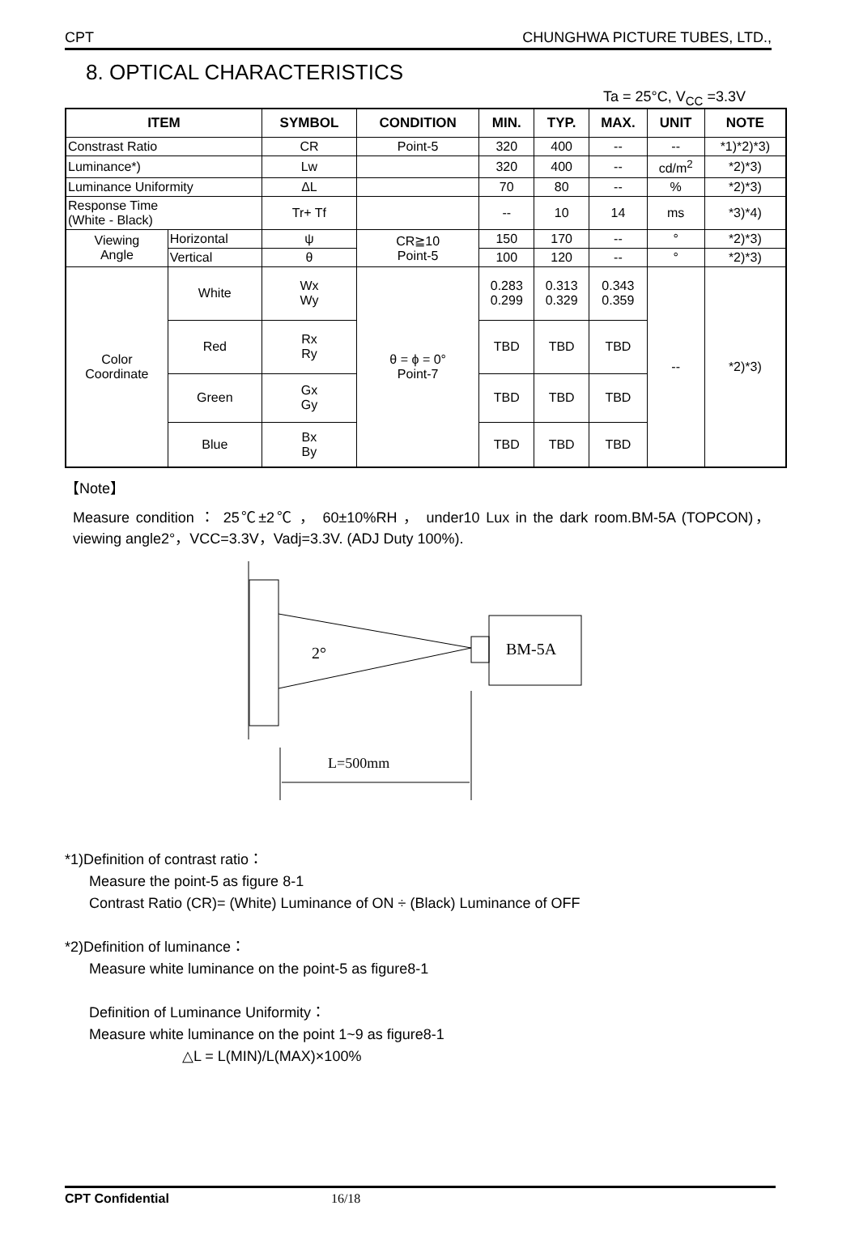CPT CHUNGHWA PICTURE TUBES, LTD.,
8. OPTICAL CHARACTERISTICS
Ta = 25°C, V<sub>CC</sub> =3.3V
| ITEM | | SYMBOL | CONDITION | MIN. | TYP. | MAX. | UNIT | NOTE |
| --- | --- | --- | --- | --- | --- | --- | --- | --- |
| Constrast Ratio | | CR | Point-5 | 320 | 400 | -- | -- | *1)*2)*3) |
| Luminance*) | | Lw | | 320 | 400 | -- | cd/m<sup>2</sup> | *2)*3) |
| Luminance Uniformity | | ΔL | | 70 | 80 | -- | % | *2)*3) |
| Response Time (White - Black) | | Tr+ Tf | | -- | 10 | 14 | ms | *3)*4) |
| Viewing Angle | Horizontal | ψ | CR≧10 Point-5 | 150 | 170 | -- | ° | *2)*3) |
| | Vertical | θ | | 100 | 120 | -- | ° | *2)*3) |
| Color Coordinate | White | Wx Wy | θ = ϕ = 0° Point-7 | 0.283 0.299 | 0.313 0.329 | 0.343 0.359 | -- | *2)*3) |
| | Red | Rx Ry | | TBD | TBD | TBD | | |
| | Green | Gx Gy | | TBD | TBD | TBD | | |
| | Blue | Bx By | | TBD | TBD | TBD | | |
【Note】
Measure condition ： 25℃±2℃ ， 60±10%RH ， under10 Lux in the dark room.BM-5A (TOPCON)，viewing angle2°，VCC=3.3V，Vadj=3.3V. (ADJ Duty 100%).
2°
BM-5A
L=500mm
*1)Definition of contrast ratio：
Measure the point-5 as figure 8-1
Contrast Ratio (CR)= (White) Luminance of ON ÷ (Black) Luminance of OFF
*2)Definition of luminance：
Measure white luminance on the point-5 as figure8-1
Definition of Luminance Uniformity：
Measure white luminance on the point 1~9 as figure8-1
△L = L(MIN)/L(MAX)×100%
CPT Confidential 16/18